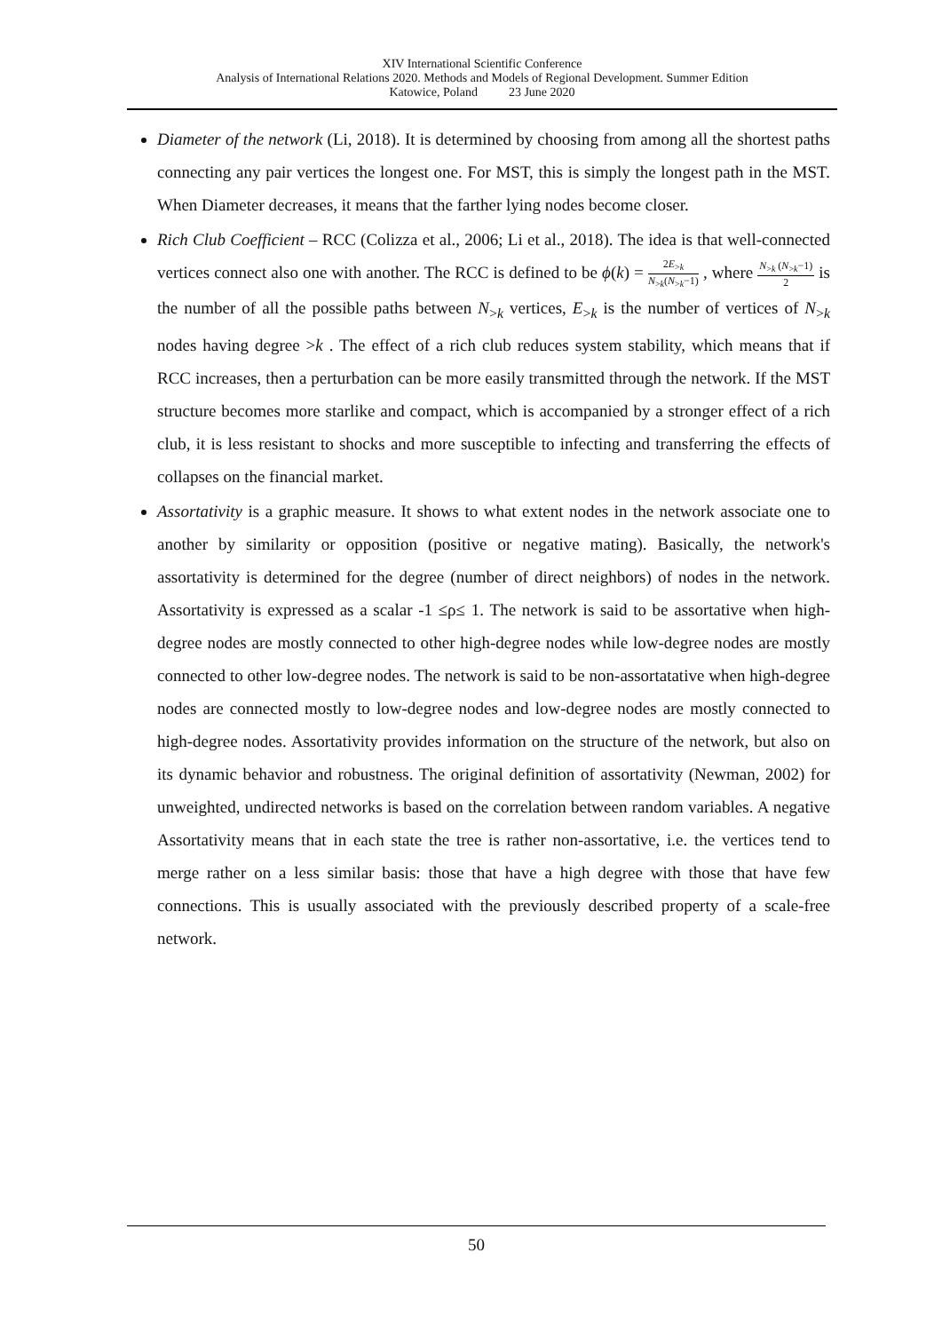XIV International Scientific Conference
Analysis of International Relations 2020. Methods and Models of Regional Development. Summer Edition
Katowice, Poland 23 June 2020
Diameter of the network (Li, 2018). It is determined by choosing from among all the shortest paths connecting any pair vertices the longest one. For MST, this is simply the longest path in the MST. When Diameter decreases, it means that the farther lying nodes become closer.
Rich Club Coefficient – RCC (Colizza et al., 2006; Li et al., 2018). The idea is that well-connected vertices connect also one with another. The RCC is defined to be ϕ(k) = 2E<sub>>k</sub> N<sub>>k</sub>(N<sub>>k</sub>−1) , where N<sub>>k</sub> (N<sub>>k</sub>−1) 2 is the number of all the possible paths between N<sub>>k</sub> vertices, E<sub>>k</sub> is the number of vertices of N<sub>>k</sub> nodes having degree >k . The effect of a rich club reduces system stability, which means that if RCC increases, then a perturbation can be more easily transmitted through the network. If the MST structure becomes more starlike and compact, which is accompanied by a stronger effect of a rich club, it is less resistant to shocks and more susceptible to infecting and transferring the effects of collapses on the financial market.
Assortativity is a graphic measure. It shows to what extent nodes in the network associate one to another by similarity or opposition (positive or negative mating). Basically, the network's assortativity is determined for the degree (number of direct neighbors) of nodes in the network. Assortativity is expressed as a scalar -1 ≤ρ≤ 1. The network is said to be assortative when high-degree nodes are mostly connected to other high-degree nodes while low-degree nodes are mostly connected to other low-degree nodes. The network is said to be non-assortatative when high-degree nodes are connected mostly to low-degree nodes and low-degree nodes are mostly connected to high-degree nodes. Assortativity provides information on the structure of the network, but also on its dynamic behavior and robustness. The original definition of assortativity (Newman, 2002) for unweighted, undirected networks is based on the correlation between random variables. A negative Assortativity means that in each state the tree is rather non-assortative, i.e. the vertices tend to merge rather on a less similar basis: those that have a high degree with those that have few connections. This is usually associated with the previously described property of a scale-free network.
50